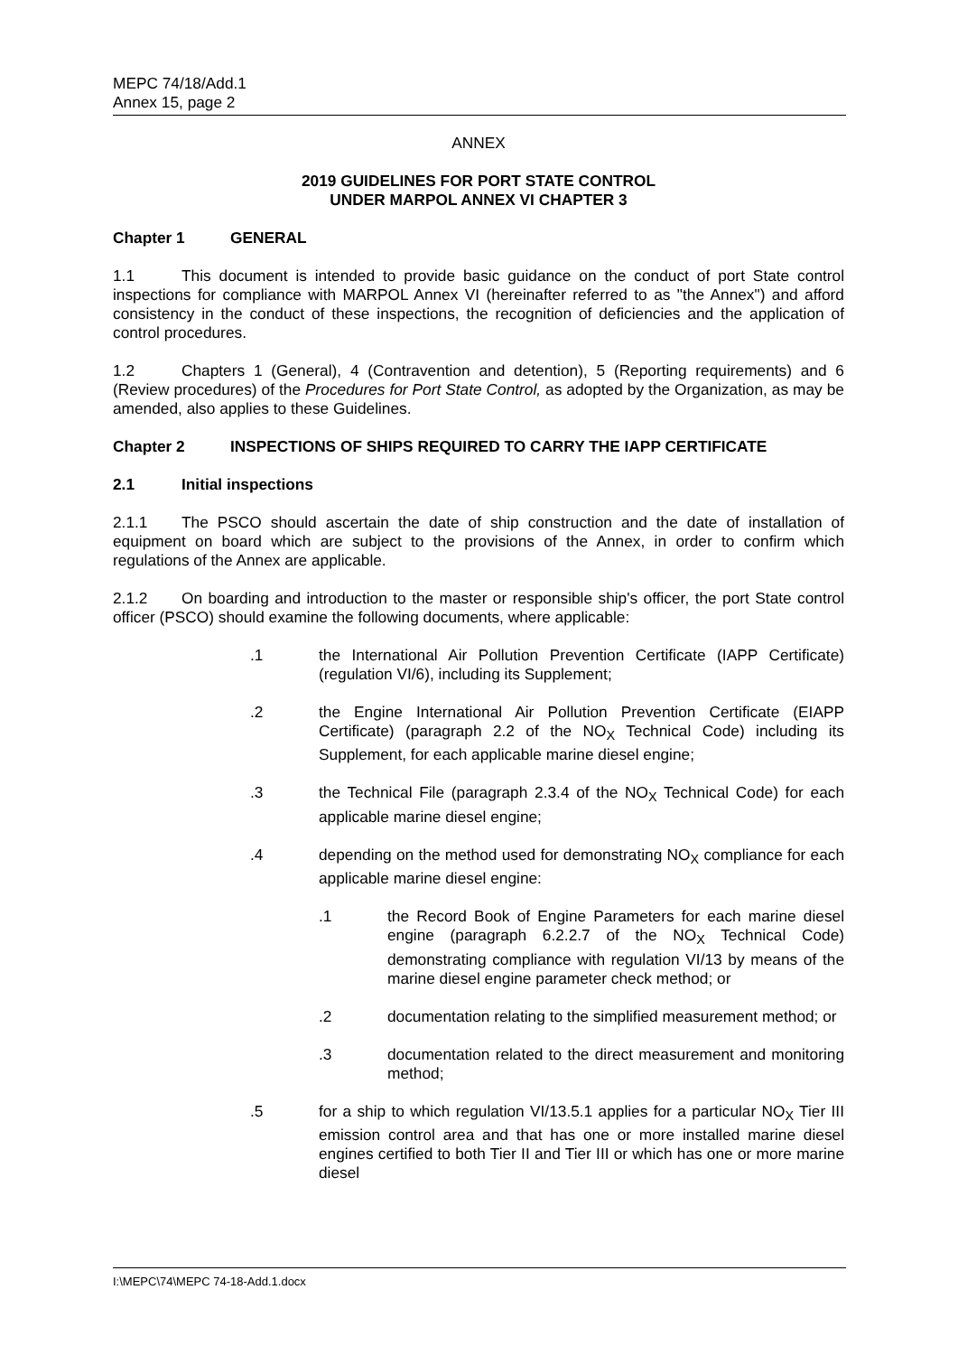MEPC 74/18/Add.1
Annex 15, page 2
ANNEX
2019 GUIDELINES FOR PORT STATE CONTROL
UNDER MARPOL ANNEX VI CHAPTER 3
Chapter 1 GENERAL
1.1 This document is intended to provide basic guidance on the conduct of port State control inspections for compliance with MARPOL Annex VI (hereinafter referred to as "the Annex") and afford consistency in the conduct of these inspections, the recognition of deficiencies and the application of control procedures.
1.2 Chapters 1 (General), 4 (Contravention and detention), 5 (Reporting requirements) and 6 (Review procedures) of the Procedures for Port State Control, as adopted by the Organization, as may be amended, also applies to these Guidelines.
Chapter 2 INSPECTIONS OF SHIPS REQUIRED TO CARRY THE IAPP CERTIFICATE
2.1 Initial inspections
2.1.1 The PSCO should ascertain the date of ship construction and the date of installation of equipment on board which are subject to the provisions of the Annex, in order to confirm which regulations of the Annex are applicable.
2.1.2 On boarding and introduction to the master or responsible ship's officer, the port State control officer (PSCO) should examine the following documents, where applicable:
.1 the International Air Pollution Prevention Certificate (IAPP Certificate) (regulation VI/6), including its Supplement;
.2 the Engine International Air Pollution Prevention Certificate (EIAPP Certificate) (paragraph 2.2 of the NO<sub>X</sub> Technical Code) including its Supplement, for each applicable marine diesel engine;
.3 the Technical File (paragraph 2.3.4 of the NO<sub>X</sub> Technical Code) for each applicable marine diesel engine;
.4 depending on the method used for demonstrating NO<sub>X</sub> compliance for each applicable marine diesel engine:
.1 the Record Book of Engine Parameters for each marine diesel engine (paragraph 6.2.2.7 of the NO<sub>X</sub> Technical Code) demonstrating compliance with regulation VI/13 by means of the marine diesel engine parameter check method; or
.2 documentation relating to the simplified measurement method; or
.3 documentation related to the direct measurement and monitoring method;
.5 for a ship to which regulation VI/13.5.1 applies for a particular NO<sub>X</sub> Tier III emission control area and that has one or more installed marine diesel engines certified to both Tier II and Tier III or which has one or more marine diesel
I:\MEPC\74\MEPC 74-18-Add.1.docx